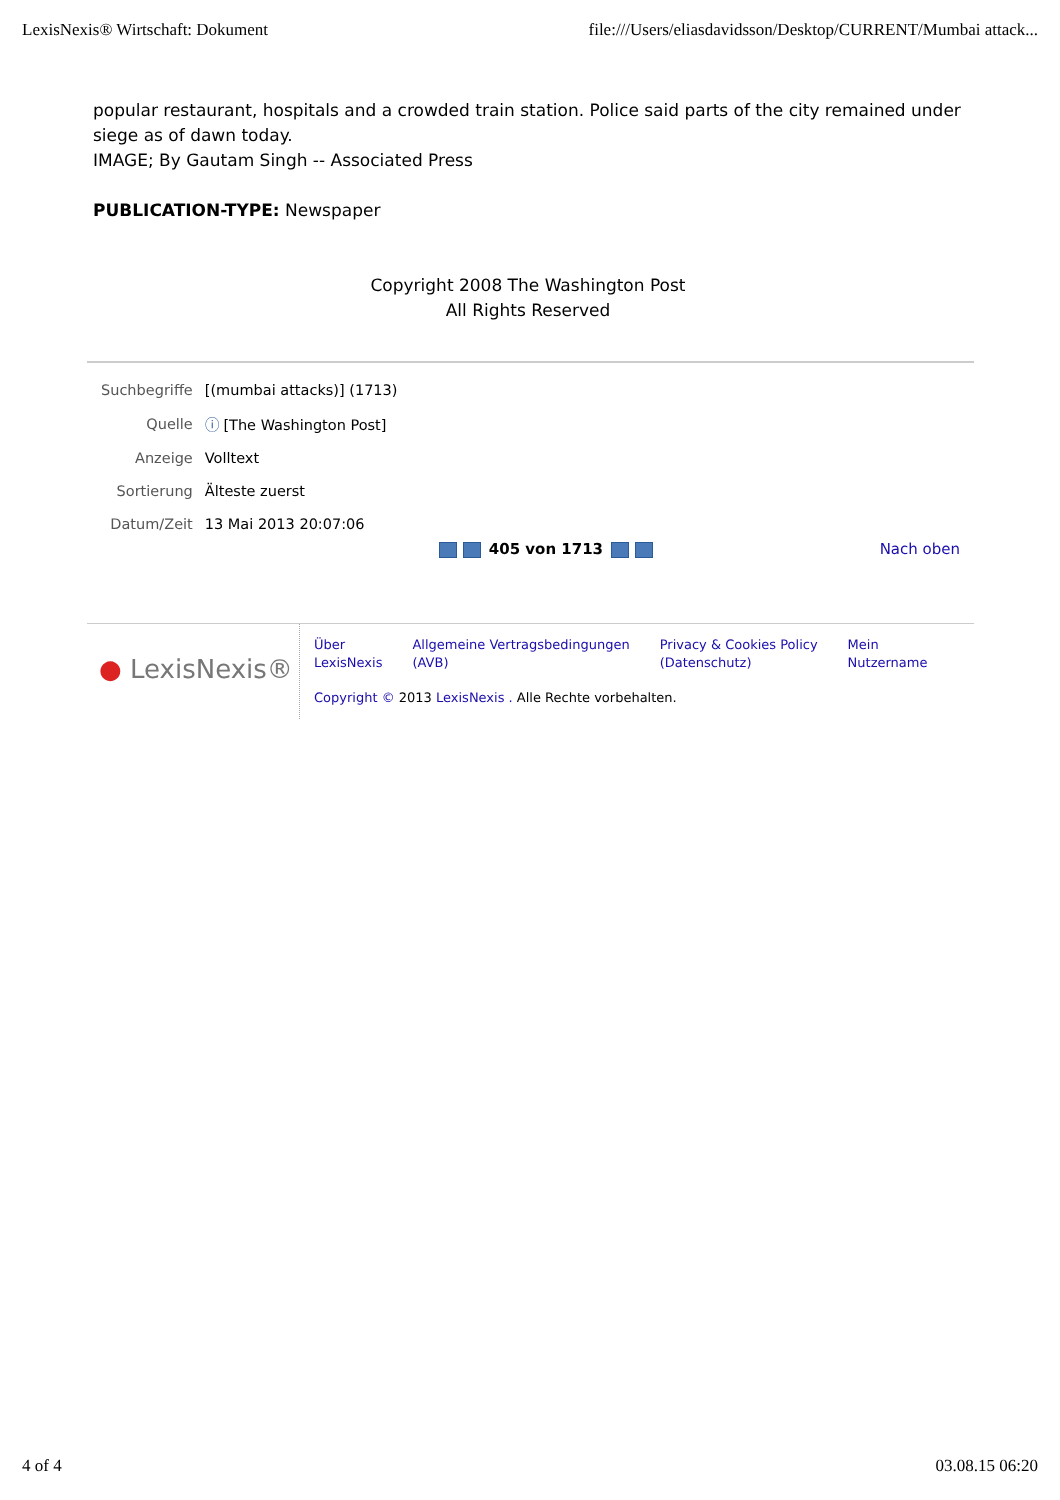LexisNexis® Wirtschaft: Dokument file:///Users/eliasdavidsson/Desktop/CURRENT/Mumbai attack...
popular restaurant, hospitals and a crowded train station. Police said parts of the city remained under siege as of dawn today.
IMAGE; By Gautam Singh -- Associated Press
PUBLICATION-TYPE: Newspaper
Copyright 2008 The Washington Post
All Rights Reserved
| Suchbegriffe | [(mumbai attacks)] (1713) |
| Quelle | ⓘ [The Washington Post] |
| Anzeige | Volltext |
| Sortierung | Älteste zuerst |
| Datum/Zeit | 13 Mai 2013 20:07:06 |
405 von 1713 Nach oben
● LexisNexis®
Über
LexisNexis Allgemeine Vertragsbedingungen
(AVB) Privacy & Cookies Policy
(Datenschutz) Mein
Nutzername
Copyright © 2013 LexisNexis . Alle Rechte vorbehalten.
4 of 4 03.08.15 06:20